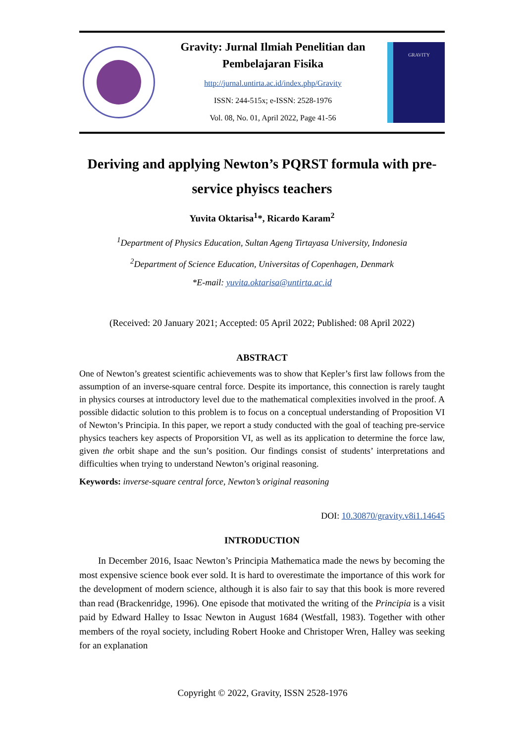Gravity: Jurnal Ilmiah Penelitian dan Pembelajaran Fisika
http://jurnal.untirta.ac.id/index.php/Gravity
ISSN: 244-515x; e-ISSN: 2528-1976
Vol. 08, No. 01, April 2022, Page 41-56
GRAVITY
Deriving and applying Newton’s PQRST formula with pre-service phyiscs teachers
Yuvita Oktarisa<sup>1</sup>*, Ricardo Karam<sup>2</sup>
<sup>1</sup> Department of Physics Education, Sultan Ageng Tirtayasa University, Indonesia
<sup>2</sup> Department of Science Education, Universitas of Copenhagen, Denmark
*E-mail: yuvita.oktarisa@untirta.ac.id
(Received: 20 January 2021; Accepted: 05 April 2022; Published: 08 April 2022)
ABSTRACT
One of Newton’s greatest scientific achievements was to show that Kepler’s first law follows from the assumption of an inverse-square central force. Despite its importance, this connection is rarely taught in physics courses at introductory level due to the mathematical complexities involved in the proof. A possible didactic solution to this problem is to focus on a conceptual understanding of Proposition VI of Newton’s Principia. In this paper, we report a study conducted with the goal of teaching pre-service physics teachers key aspects of Proporsition VI, as well as its application to determine the force law, given the orbit shape and the sun’s position. Our findings consist of students’ interpretations and difficulties when trying to understand Newton’s original reasoning.
Keywords: inverse-square central force, Newton’s original reasoning
DOI: 10.30870/gravity.v8i1.14645
INTRODUCTION
In December 2016, Isaac Newton’s Principia Mathematica made the news by becoming the most expensive science book ever sold. It is hard to overestimate the importance of this work for the development of modern science, although it is also fair to say that this book is more revered than read (Brackenridge, 1996). One episode that motivated the writing of the Principia is a visit paid by Edward Halley to Issac Newton in August 1684 (Westfall, 1983). Together with other members of the royal society, including Robert Hooke and Christoper Wren, Halley was seeking for an explanation
Copyright © 2022, Gravity, ISSN 2528-1976